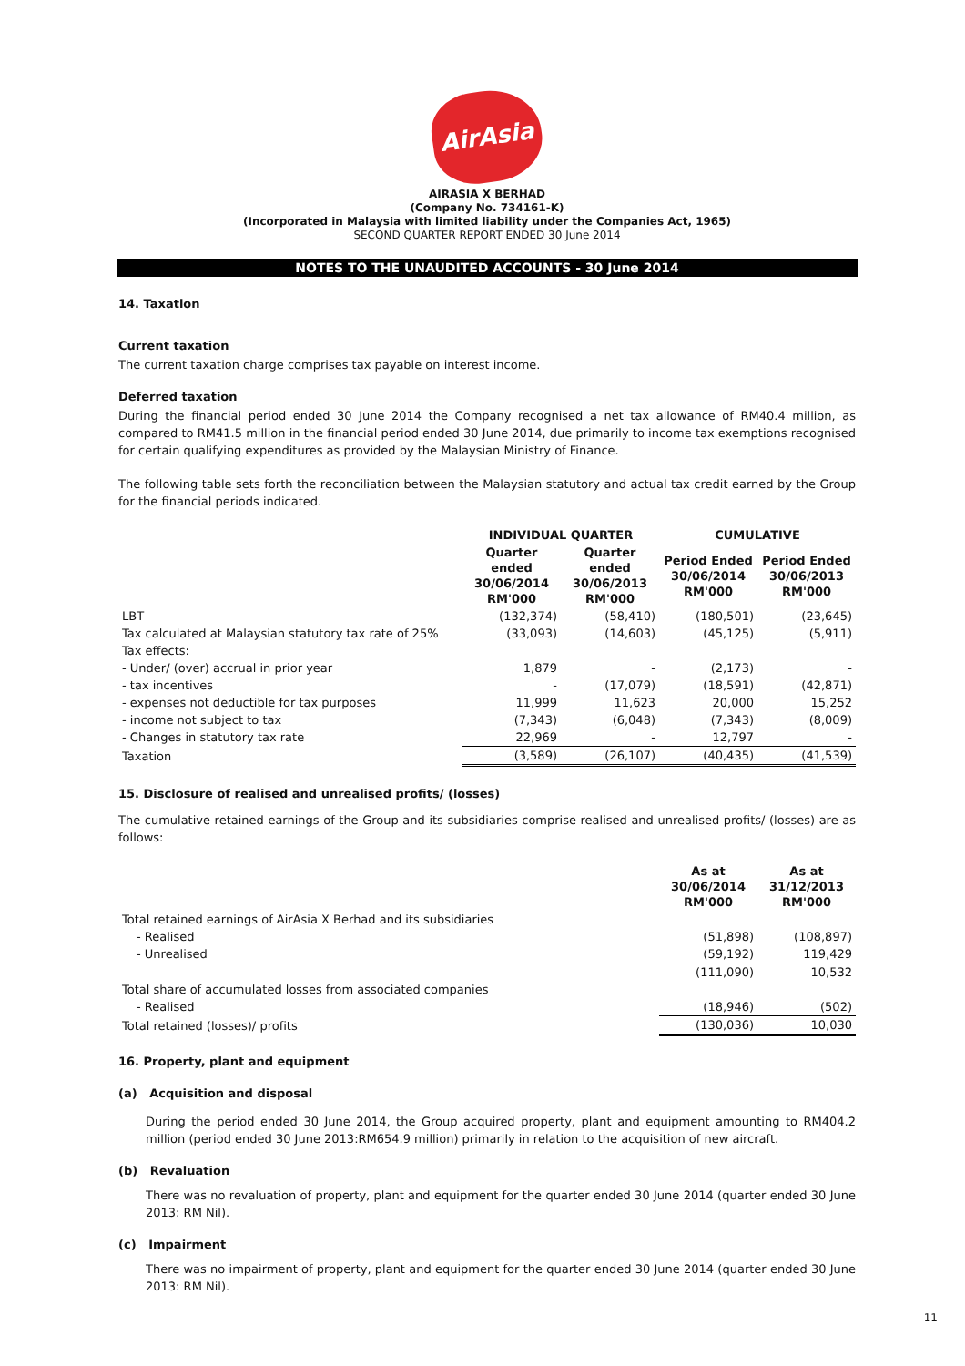AirAsia
AIRASIA X BERHAD
(Company No. 734161-K)
(Incorporated in Malaysia with limited liability under the Companies Act, 1965)
SECOND QUARTER REPORT ENDED 30 June 2014
NOTES TO THE UNAUDITED ACCOUNTS - 30 June 2014
14. Taxation
Current taxation
The current taxation charge comprises tax payable on interest income.
Deferred taxation
During the financial period ended 30 June 2014 the Company recognised a net tax allowance of RM40.4 million, as compared to RM41.5 million in the financial period ended 30 June 2014, due primarily to income tax exemptions recognised for certain qualifying expenditures as provided by the Malaysian Ministry of Finance.
The following table sets forth the reconciliation between the Malaysian statutory and actual tax credit earned by the Group for the financial periods indicated.
| | INDIVIDUAL QUARTER | | CUMULATIVE | |
| --- | --- | --- | --- | --- |
| | Quarter ended 30/06/2014 RM'000 | Quarter ended 30/06/2013 RM'000 | Period Ended 30/06/2014 RM'000 | Period Ended 30/06/2013 RM'000 |
| LBT | (132,374) | (58,410) | (180,501) | (23,645) |
| Tax calculated at Malaysian statutory tax rate of 25% | (33,093) | (14,603) | (45,125) | (5,911) |
| Tax effects: | | | | |
| - Under/ (over) accrual in prior year | 1,879 | - | (2,173) | - |
| - tax incentives | - | (17,079) | (18,591) | (42,871) |
| - expenses not deductible for tax purposes | 11,999 | 11,623 | 20,000 | 15,252 |
| - income not subject to tax | (7,343) | (6,048) | (7,343) | (8,009) |
| - Changes in statutory tax rate | 22,969 | - | 12,797 | - |
| Taxation | (3,589) | (26,107) | (40,435) | (41,539) |
15. Disclosure of realised and unrealised profits/ (losses)
The cumulative retained earnings of the Group and its subsidiaries comprise realised and unrealised profits/ (losses) are as follows:
| | As at 30/06/2014 RM'000 | As at 31/12/2013 RM'000 |
| --- | --- | --- |
| Total retained earnings of AirAsia X Berhad and its subsidiaries | | |
| - Realised | (51,898) | (108,897) |
| - Unrealised | (59,192) | 119,429 |
| | (111,090) | 10,532 |
| Total share of accumulated losses from associated companies | | |
| - Realised | (18,946) | (502) |
| Total retained (losses)/ profits | (130,036) | 10,030 |
16. Property, plant and equipment
(a) Acquisition and disposal
During the period ended 30 June 2014, the Group acquired property, plant and equipment amounting to RM404.2 million (period ended 30 June 2013:RM654.9 million) primarily in relation to the acquisition of new aircraft.
(b) Revaluation
There was no revaluation of property, plant and equipment for the quarter ended 30 June 2014 (quarter ended 30 June 2013: RM Nil).
(c) Impairment
There was no impairment of property, plant and equipment for the quarter ended 30 June 2014 (quarter ended 30 June 2013: RM Nil).
11